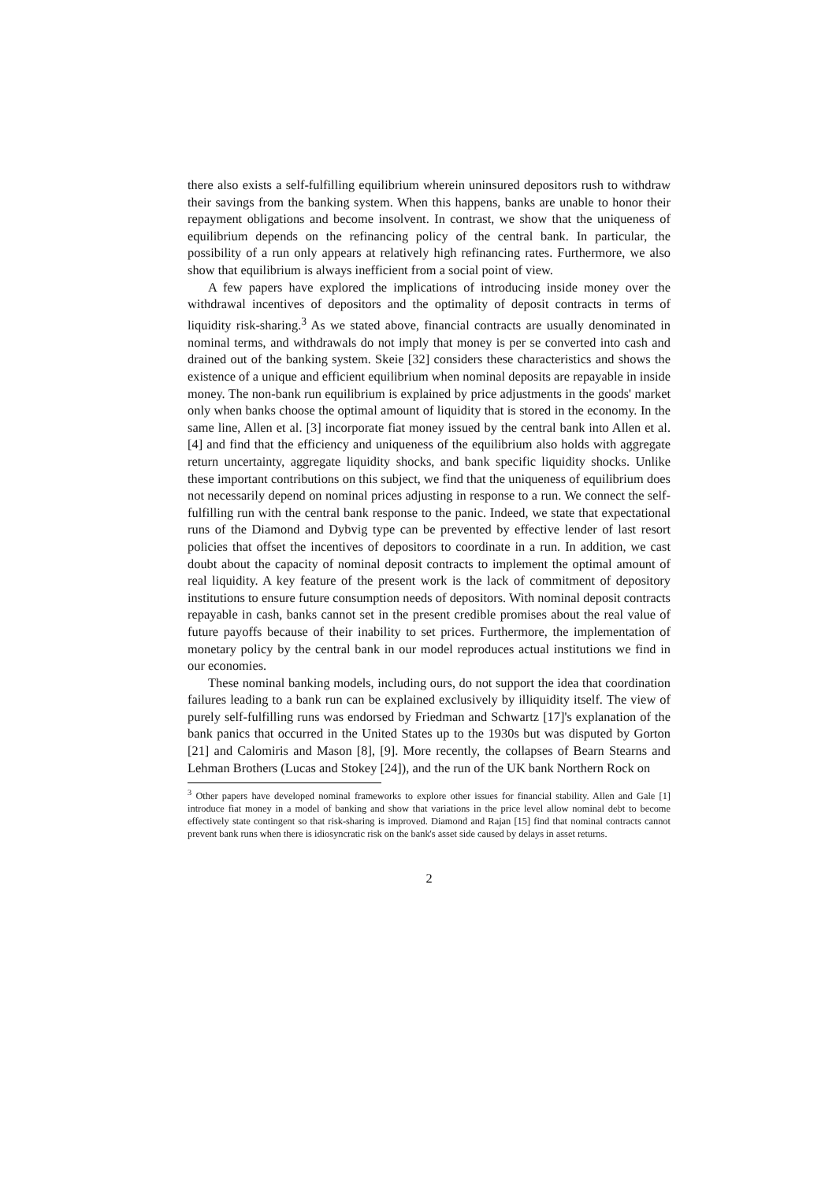there also exists a self-fulfilling equilibrium wherein uninsured depositors rush to withdraw their savings from the banking system. When this happens, banks are unable to honor their repayment obligations and become insolvent. In contrast, we show that the uniqueness of equilibrium depends on the refinancing policy of the central bank. In particular, the possibility of a run only appears at relatively high refinancing rates. Furthermore, we also show that equilibrium is always inefficient from a social point of view.
A few papers have explored the implications of introducing inside money over the withdrawal incentives of depositors and the optimality of deposit contracts in terms of liquidity risk-sharing.<sup>3</sup> As we stated above, financial contracts are usually denominated in nominal terms, and withdrawals do not imply that money is per se converted into cash and drained out of the banking system. Skeie [32] considers these characteristics and shows the existence of a unique and efficient equilibrium when nominal deposits are repayable in inside money. The non-bank run equilibrium is explained by price adjustments in the goods' market only when banks choose the optimal amount of liquidity that is stored in the economy. In the same line, Allen et al. [3] incorporate fiat money issued by the central bank into Allen et al. [4] and find that the efficiency and uniqueness of the equilibrium also holds with aggregate return uncertainty, aggregate liquidity shocks, and bank specific liquidity shocks. Unlike these important contributions on this subject, we find that the uniqueness of equilibrium does not necessarily depend on nominal prices adjusting in response to a run. We connect the self-fulfilling run with the central bank response to the panic. Indeed, we state that expectational runs of the Diamond and Dybvig type can be prevented by effective lender of last resort policies that offset the incentives of depositors to coordinate in a run. In addition, we cast doubt about the capacity of nominal deposit contracts to implement the optimal amount of real liquidity. A key feature of the present work is the lack of commitment of depository institutions to ensure future consumption needs of depositors. With nominal deposit contracts repayable in cash, banks cannot set in the present credible promises about the real value of future payoffs because of their inability to set prices. Furthermore, the implementation of monetary policy by the central bank in our model reproduces actual institutions we find in our economies.
These nominal banking models, including ours, do not support the idea that coordination failures leading to a bank run can be explained exclusively by illiquidity itself. The view of purely self-fulfilling runs was endorsed by Friedman and Schwartz [17]'s explanation of the bank panics that occurred in the United States up to the 1930s but was disputed by Gorton [21] and Calomiris and Mason [8], [9]. More recently, the collapses of Bearn Stearns and Lehman Brothers (Lucas and Stokey [24]), and the run of the UK bank Northern Rock on
<sup>3</sup> Other papers have developed nominal frameworks to explore other issues for financial stability. Allen and Gale [1] introduce fiat money in a model of banking and show that variations in the price level allow nominal debt to become effectively state contingent so that risk-sharing is improved. Diamond and Rajan [15] find that nominal contracts cannot prevent bank runs when there is idiosyncratic risk on the bank's asset side caused by delays in asset returns.
2